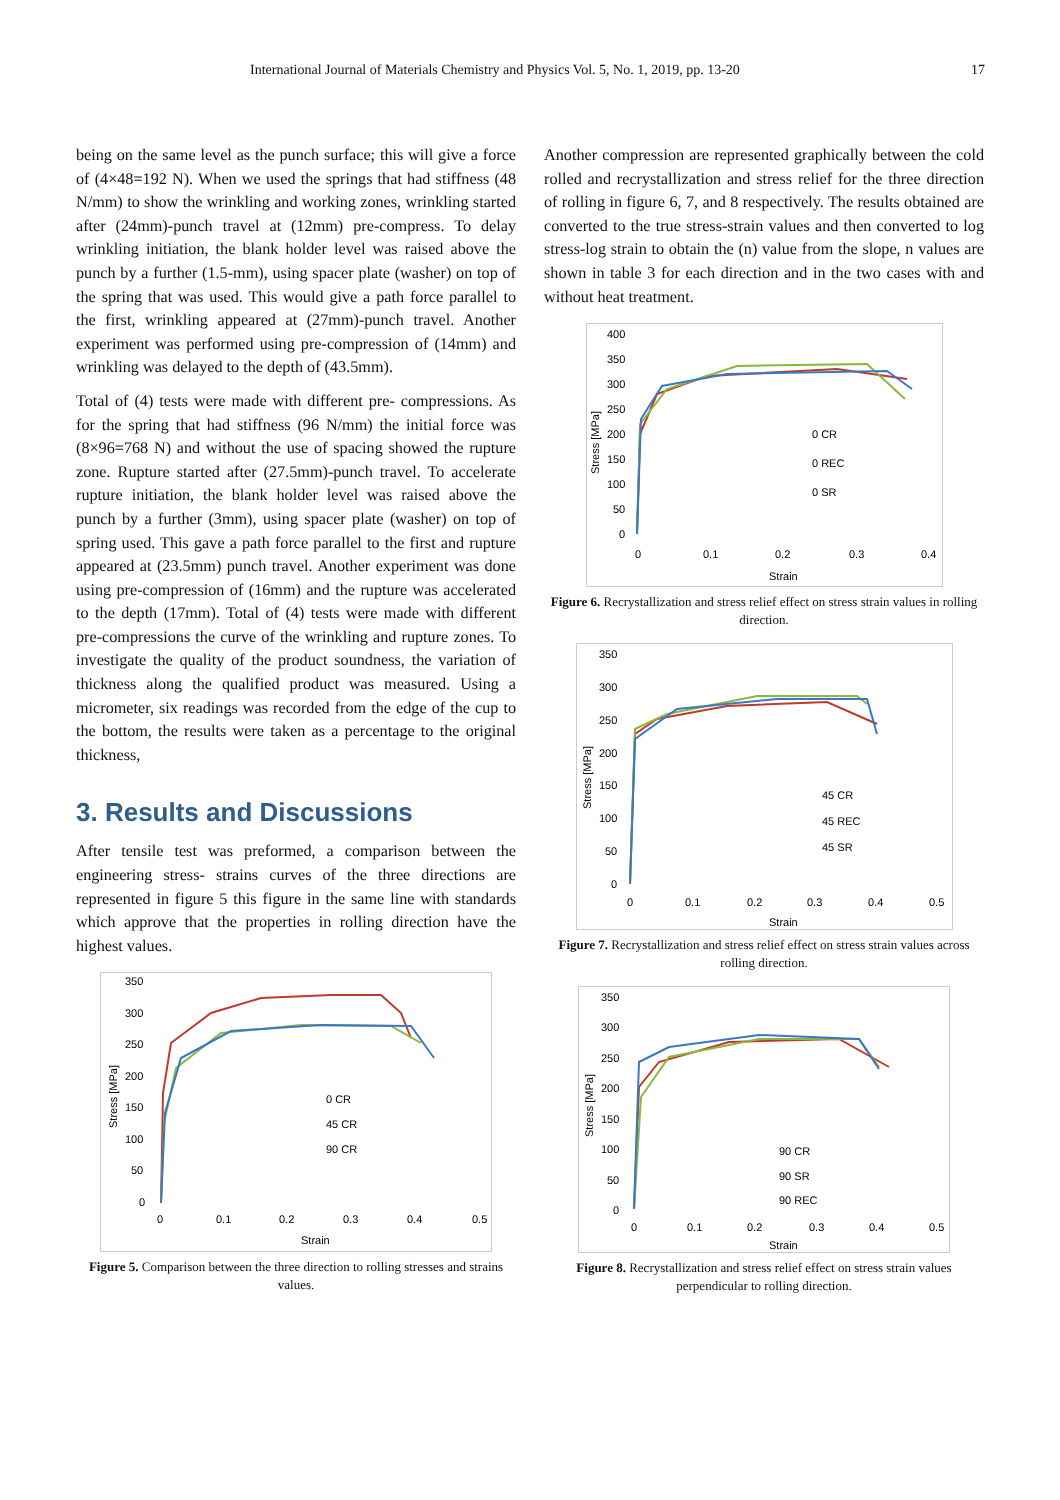International Journal of Materials Chemistry and Physics Vol. 5, No. 1, 2019, pp. 13-20 17
being on the same level as the punch surface; this will give a force of (4×48=192 N). When we used the springs that had stiffness (48 N/mm) to show the wrinkling and working zones, wrinkling started after (24mm)-punch travel at (12mm) pre-compress. To delay wrinkling initiation, the blank holder level was raised above the punch by a further (1.5-mm), using spacer plate (washer) on top of the spring that was used. This would give a path force parallel to the first, wrinkling appeared at (27mm)-punch travel. Another experiment was performed using pre-compression of (14mm) and wrinkling was delayed to the depth of (43.5mm).
Total of (4) tests were made with different pre- compressions. As for the spring that had stiffness (96 N/mm) the initial force was (8×96=768 N) and without the use of spacing showed the rupture zone. Rupture started after (27.5mm)-punch travel. To accelerate rupture initiation, the blank holder level was raised above the punch by a further (3mm), using spacer plate (washer) on top of spring used. This gave a path force parallel to the first and rupture appeared at (23.5mm) punch travel. Another experiment was done using pre-compression of (16mm) and the rupture was accelerated to the depth (17mm). Total of (4) tests were made with different pre-compressions the curve of the wrinkling and rupture zones. To investigate the quality of the product soundness, the variation of thickness along the qualified product was measured. Using a micrometer, six readings was recorded from the edge of the cup to the bottom, the results were taken as a percentage to the original thickness,
3. Results and Discussions
After tensile test was preformed, a comparison between the engineering stress- strains curves of the three directions are represented in figure 5 this figure in the same line with standards which approve that the properties in rolling direction have the highest values.
350
300
250
200
150
100
50
0
0
0.1
0.2
0.3
0.4
0.5
Strain
Stress [MPa]
0 CR
45 CR
90 CR
Figure 5. Comparison between the three direction to rolling stresses and strains values.
Another compression are represented graphically between the cold rolled and recrystallization and stress relief for the three direction of rolling in figure 6, 7, and 8 respectively. The results obtained are converted to the true stress-strain values and then converted to log stress-log strain to obtain the (n) value from the slope, n values are shown in table 3 for each direction and in the two cases with and without heat treatment.
400
350
300
250
200
150
100
50
0
0
0.1
0.2
0.3
0.4
Strain
Stress [MPa]
0 CR
0 REC
0 SR
Figure 6. Recrystallization and stress relief effect on stress strain values in rolling direction.
350
300
250
200
150
100
50
0
0
0.1
0.2
0.3
0.4
0.5
Strain
Stress [MPa]
45 CR
45 REC
45 SR
Figure 7. Recrystallization and stress relief effect on stress strain values across rolling direction.
350
300
250
200
150
100
50
0
0
0.1
0.2
0.3
0.4
0.5
Strain
Stress [MPa]
90 CR
90 SR
90 REC
Figure 8. Recrystallization and stress relief effect on stress strain values perpendicular to rolling direction.